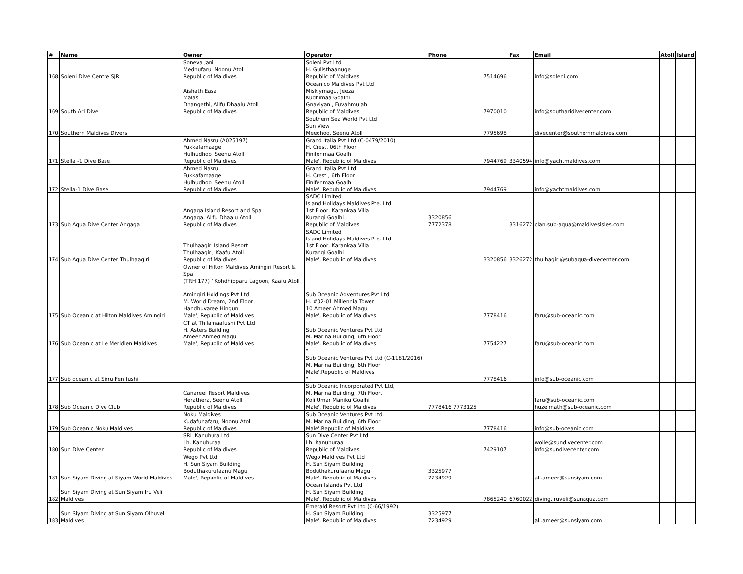| # | Name | Owner | Operator | Phone | Fax | Email | Atoll | Island |
| --- | --- | --- | --- | --- | --- | --- | --- | --- |
| 168 | Soleni Dive Centre SJR | Soneva Jani Medhufaru, Noonu Atoll Republic of Maldives | Soleni Pvt Ltd H. Gulisthaanuge Republic of Maldives | 7514696 | | info@soleni.com | | |
| 169 | South Ari Dive | Aishath Easa Malas Dhangethi, Alifu Dhaalu Atoll Republic of Maldives | Oceanico Maldives Pvt Ltd Miskiymagu, Jeeza Kudhimaa Goalhi Gnaviyani, Fuvahmulah Republic of Maldives | 7970010 | | info@southaridivecenter.com | | |
| 170 | Southern Maldives Divers | | Southern Sea World Pvt Ltd Sun View Meedhoo, Seenu Atoll | 7795698 | | divecenter@southernmaldives.com | | |
| 171 | Stella -1 Dive Base | Ahmed Nasru (A025197) Fukkafamaage Hulhudhoo, Seenu Atoll Republic of Maldives | Grand Italia Pvt Ltd (C-0479/2010) H. Crest, 06th Floor Finifenmaa Goalhi Male', Republic of Maldives | 7944769 | 3340594 | info@yachtmaldives.com | | |
| 172 | Stella-1 Dive Base | Ahmed Nasru Fukkafamaage Hulhudhoo, Seenu Atoll Republic of Maldives | Grand Italia Pvt Ltd H. Crest , 6th Floor Finifenmaa Goalhi Male', Republic of Maldives | 7944769 | | info@yachtmaldives.com | | |
| 173 | Sub Aqua Dive Center Angaga | Angaga Island Resort and Spa Angaga, Alifu Dhaalu Atoll Republic of Maldives | SADC Limited Island Holidays Maldives Pte. Ltd 1st Floor, Karankaa Villa Kurangi Goalhi Republic of Maldives | 3320856 7772378 | 3316272 | clan.sub-aqua@maldivesisles.com | | |
| 174 | Sub Aqua Dive Center Thulhaagiri | Thulhaagiri Island Resort Thulhaagiri, Kaafu Atoll Republic of Maldives | SADC Limited Island Holidays Maldives Pte. Ltd 1st Floor, Karankaa Villa Kurangi Goalhi Male', Republic of Maldives | 3320856 | 3326272 | thulhagiri@subaqua-divecenter.com | | |
| 175 | Sub Oceanic at Hilton Maldives Amingiri | Owner of Hilton Maldives Amingiri Resort & Spa (TRH 177) / Kohdhipparu Lagoon, Kaafu Atoll Amingiri Holdings Pvt Ltd M. World Dream, 2nd Floor Handhuvaree Hingun Male', Republic of Maldives | Sub Oceanic Adventures Pvt Ltd H. #02-01 Millennia Tower 10 Ameer Ahmed Magu Male', Republic of Maldives | 7778416 | | faru@sub-oceanic.com | | |
| 176 | Sub Oceanic at Le Meridien Maldives | CT at Thilamaafushi Pvt Ltd H. Asters Building Ameer Ahmed Magu Male', Republic of Maldives | Sub Oceanic Ventures Pvt Ltd M. Marina Building, 6th Floor Male', Republic of Maldives | 7754227 | | faru@sub-oceanic.com | | |
| 177 | Sub oceanic at Sirru Fen fushi | | " Sub Oceanic Ventures Pvt Ltd (C-1181/2016) M. Marina Building, 6th Floor Male',Republic of Maldives " | 7778416 | | info@sub-oceanic.com | | |
| 178 | Sub Oceanic Dive Club | Canareef Resort Maldives Herathera, Seenu Atoll Republic of Maldives | Sub Oceanic Incorporated Pvt Ltd, M. Marina Building, 7th Floor, Koli Umar Maniku Goalhi Male', Republic of Maldives | 7778416 7773125 | | faru@sub-oceanic.com huzeimath@sub-oceanic.com | | |
| 179 | Sub Oceanic Noku Maldives | Noku Maldives Kudafunafaru, Noonu Atoll Republic of Maldives | Sub Oceanic Ventures Pvt Ltd M. Marina Building, 6th Floor Male',Republic of Maldives | 7778416 | | info@sub-oceanic.com | | |
| 180 | Sun Dive Center | SRL Kanuhura Ltd Lh. Kanuhuraa Republic of Maldives | Sun Dive Center Pvt Ltd Lh. Kanuhuraa Republic of Maldives | 7429107 | | wolle@sundivecenter.com info@sundivecenter.com | | |
| 181 | Sun Siyam Diving at Siyam World Maldives | Wego Pvt Ltd H. Sun Siyam Building Boduthakurufaanu Magu Male', Republic of Maldives | Wego Maldives Pvt Ltd H. Sun Siyam Building Boduthakurufaanu Magu Male', Republic of Maldives | 3325977 7234929 | | ali.ameer@sunsiyam.com | | |
| 182 | Sun Siyam Diving at Sun Siyam Iru Veli Maldives | | Ocean Islands Pvt Ltd H. Sun Siyam Building Male', Republic of Maldives | 7865240 | 6760022 | diving.iruveli@sunaqua.com | | |
| 183 | Sun Siyam Diving at Sun Siyam Olhuveli Maldives | | Emerald Resort Pvt Ltd (C-66/1992) H. Sun Siyam Building Male', Republic of Maldives | 3325977 7234929 | | ali.ameer@sunsiyam.com | | |